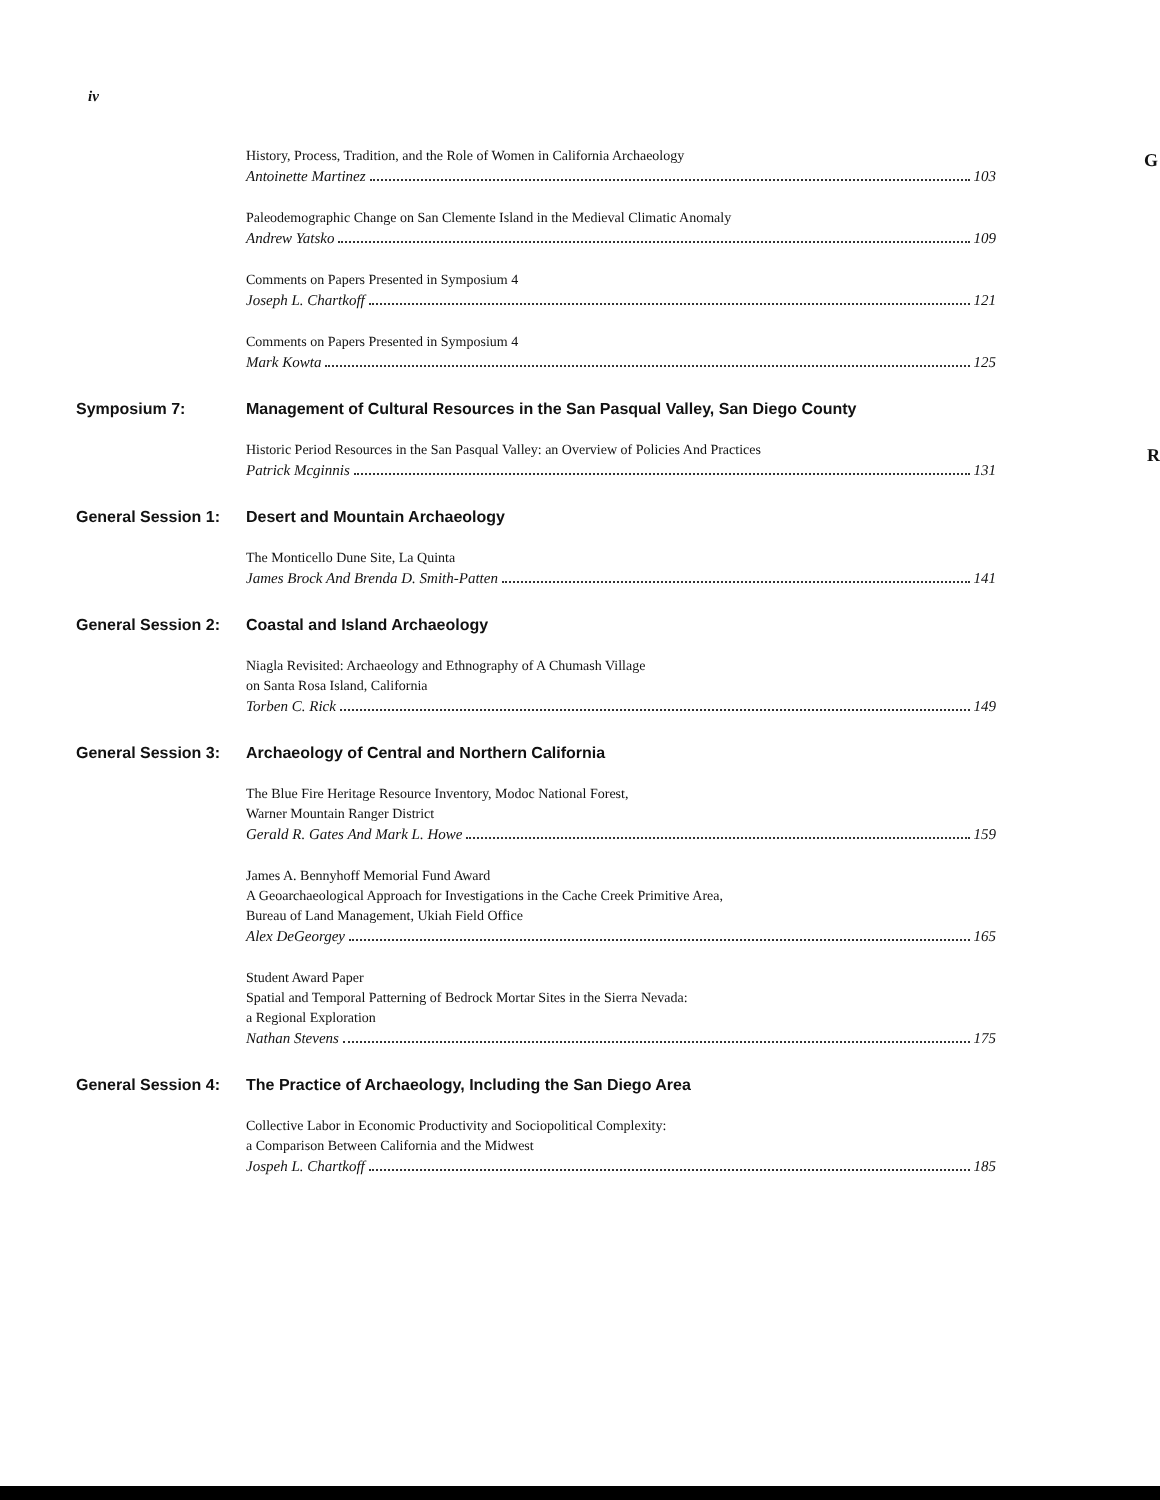iv
G
R
History, Process, Tradition, and the Role of Women in California Archaeology
Antoinette Martinez 103
Paleodemographic Change on San Clemente Island in the Medieval Climatic Anomaly
Andrew Yatsko 109
Comments on Papers Presented in Symposium 4
Joseph L. Chartkoff 121
Comments on Papers Presented in Symposium 4
Mark Kowta 125
Symposium 7: Management of Cultural Resources in the San Pasqual Valley, San Diego County
Historic Period Resources in the San Pasqual Valley: an Overview of Policies And Practices
Patrick Mcginnis 131
General Session 1: Desert and Mountain Archaeology
The Monticello Dune Site, La Quinta
James Brock And Brenda D. Smith-Patten 141
General Session 2: Coastal and Island Archaeology
Niagla Revisited: Archaeology and Ethnography of A Chumash Village
on Santa Rosa Island, California
Torben C. Rick 149
General Session 3: Archaeology of Central and Northern California
The Blue Fire Heritage Resource Inventory, Modoc National Forest,
Warner Mountain Ranger District
Gerald R. Gates And Mark L. Howe 159
James A. Bennyhoff Memorial Fund Award
A Geoarchaeological Approach for Investigations in the Cache Creek Primitive Area,
Bureau of Land Management, Ukiah Field Office
Alex DeGeorgey 165
Student Award Paper
Spatial and Temporal Patterning of Bedrock Mortar Sites in the Sierra Nevada:
a Regional Exploration
Nathan Stevens 175
General Session 4: The Practice of Archaeology, Including the San Diego Area
Collective Labor in Economic Productivity and Sociopolitical Complexity:
a Comparison Between California and the Midwest
Jospeh L. Chartkoff 185